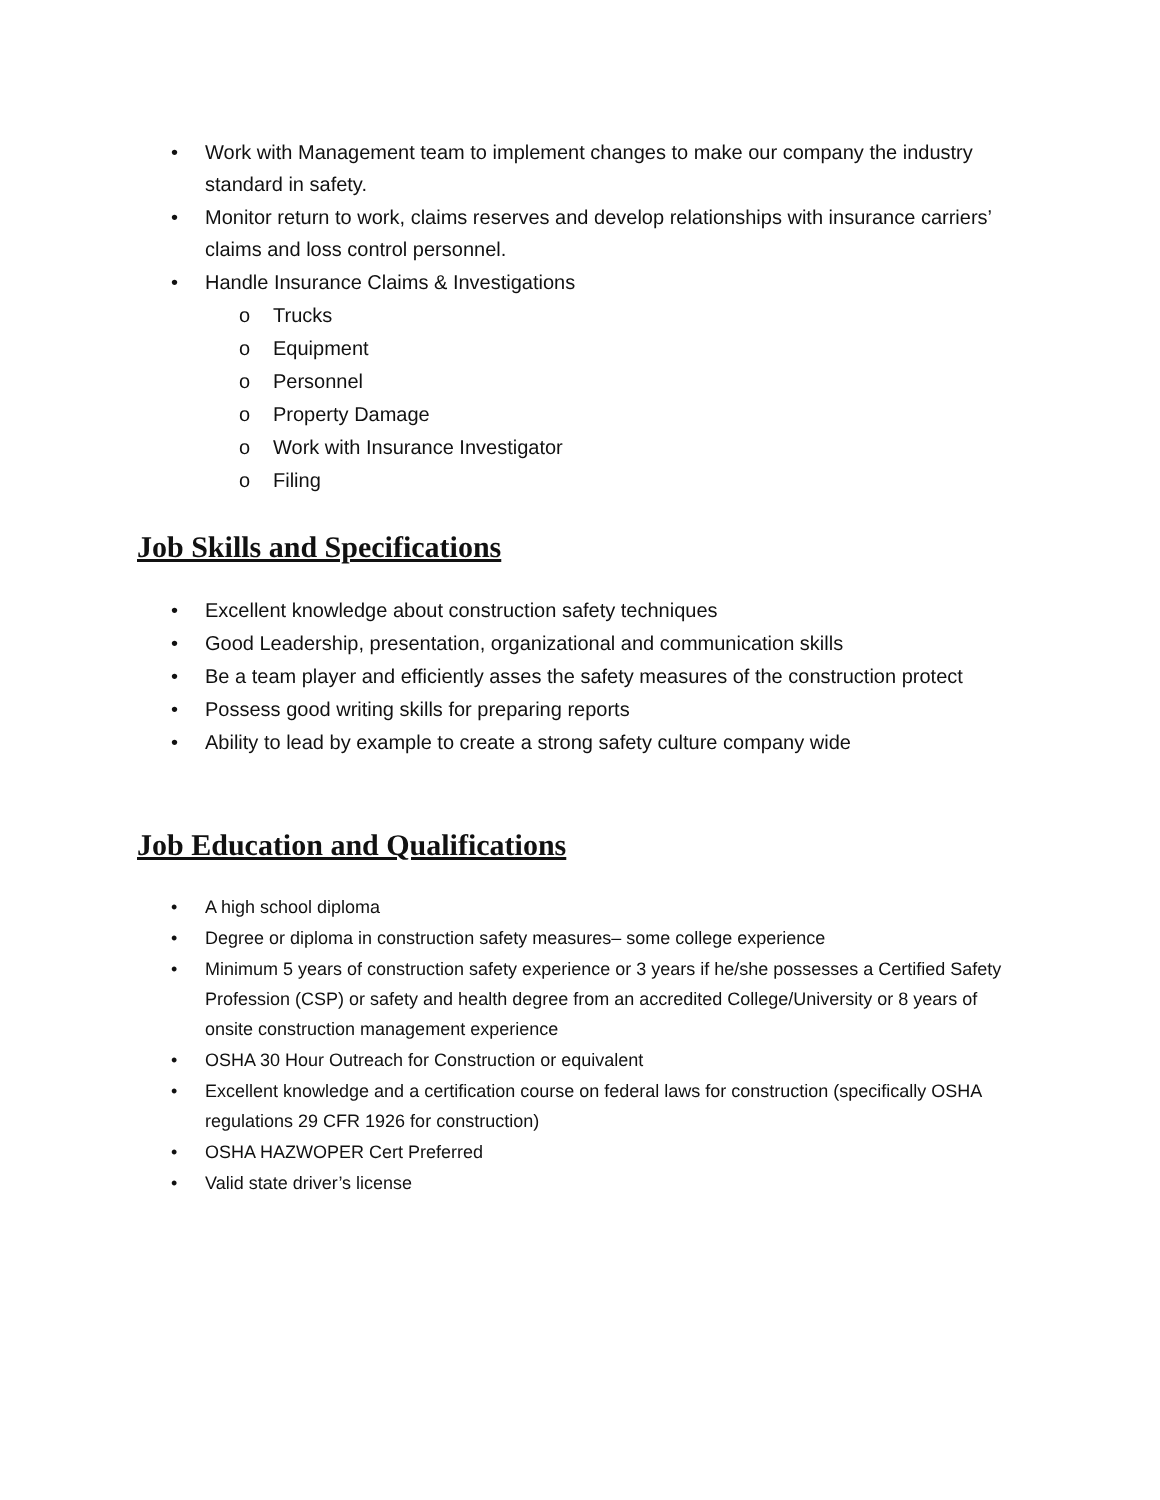• Work with Management team to implement changes to make our company the industry standard in safety.
• Monitor return to work, claims reserves and develop relationships with insurance carriers’ claims and loss control personnel.
• Handle Insurance Claims & Investigations
o Trucks
o Equipment
o Personnel
o Property Damage
o Work with Insurance Investigator
o Filing
Job Skills and Specifications
• Excellent knowledge about construction safety techniques
• Good Leadership, presentation, organizational and communication skills
• Be a team player and efficiently asses the safety measures of the construction protect
• Possess good writing skills for preparing reports
• Ability to lead by example to create a strong safety culture company wide
Job Education and Qualifications
• A high school diploma
• Degree or diploma in construction safety measures– some college experience
• Minimum 5 years of construction safety experience or 3 years if he/she possesses a Certified Safety Profession (CSP) or safety and health degree from an accredited College/University or 8 years of onsite construction management experience
• OSHA 30 Hour Outreach for Construction or equivalent
• Excellent knowledge and a certification course on federal laws for construction (specifically OSHA regulations 29 CFR 1926 for construction)
• OSHA HAZWOPER Cert Preferred
• Valid state driver’s license